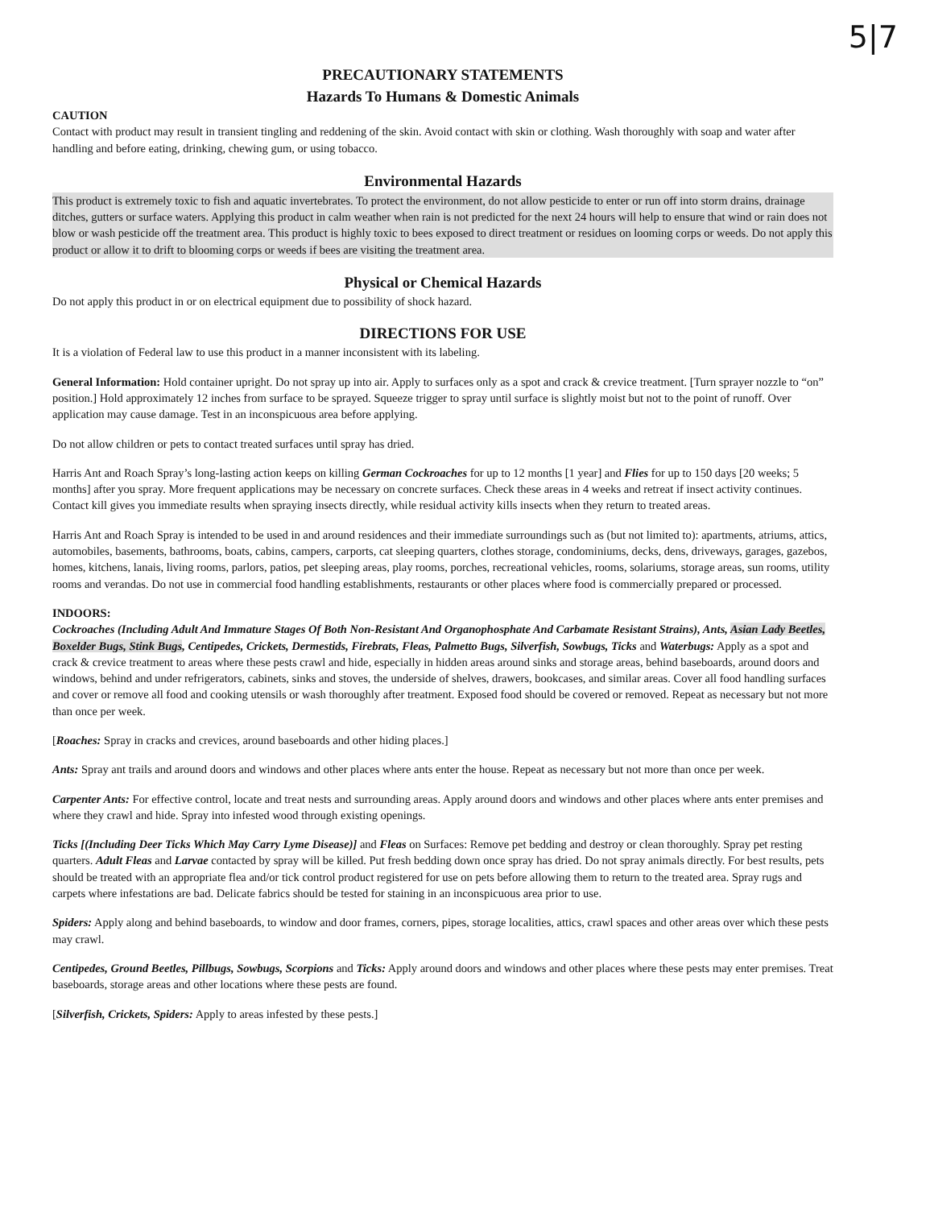5|7
PRECAUTIONARY STATEMENTS
Hazards To Humans & Domestic Animals
CAUTION
Contact with product may result in transient tingling and reddening of the skin. Avoid contact with skin or clothing. Wash thoroughly with soap and water after handling and before eating, drinking, chewing gum, or using tobacco.
Environmental Hazards
This product is extremely toxic to fish and aquatic invertebrates. To protect the environment, do not allow pesticide to enter or run off into storm drains, drainage ditches, gutters or surface waters. Applying this product in calm weather when rain is not predicted for the next 24 hours will help to ensure that wind or rain does not blow or wash pesticide off the treatment area. This product is highly toxic to bees exposed to direct treatment or residues on looming corps or weeds. Do not apply this product or allow it to drift to blooming corps or weeds if bees are visiting the treatment area.
Physical or Chemical Hazards
Do not apply this product in or on electrical equipment due to possibility of shock hazard.
DIRECTIONS FOR USE
It is a violation of Federal law to use this product in a manner inconsistent with its labeling.
General Information: Hold container upright. Do not spray up into air. Apply to surfaces only as a spot and crack & crevice treatment. [Turn sprayer nozzle to “on” position.] Hold approximately 12 inches from surface to be sprayed. Squeeze trigger to spray until surface is slightly moist but not to the point of runoff. Over application may cause damage. Test in an inconspicuous area before applying.
Do not allow children or pets to contact treated surfaces until spray has dried.
Harris Ant and Roach Spray’s long-lasting action keeps on killing German Cockroaches for up to 12 months [1 year] and Flies for up to 150 days [20 weeks; 5 months] after you spray. More frequent applications may be necessary on concrete surfaces. Check these areas in 4 weeks and retreat if insect activity continues. Contact kill gives you immediate results when spraying insects directly, while residual activity kills insects when they return to treated areas.
Harris Ant and Roach Spray is intended to be used in and around residences and their immediate surroundings such as (but not limited to): apartments, atriums, attics, automobiles, basements, bathrooms, boats, cabins, campers, carports, cat sleeping quarters, clothes storage, condominiums, decks, dens, driveways, garages, gazebos, homes, kitchens, lanais, living rooms, parlors, patios, pet sleeping areas, play rooms, porches, recreational vehicles, rooms, solariums, storage areas, sun rooms, utility rooms and verandas. Do not use in commercial food handling establishments, restaurants or other places where food is commercially prepared or processed.
INDOORS:
Cockroaches (Including Adult And Immature Stages Of Both Non-Resistant And Organophosphate And Carbamate Resistant Strains), Ants, Asian Lady Beetles, Boxelder Bugs, Stink Bugs, Centipedes, Crickets, Dermestids, Firebrats, Fleas, Palmetto Bugs, Silverfish, Sowbugs, Ticks and Waterbugs: Apply as a spot and crack & crevice treatment to areas where these pests crawl and hide, especially in hidden areas around sinks and storage areas, behind baseboards, around doors and windows, behind and under refrigerators, cabinets, sinks and stoves, the underside of shelves, drawers, bookcases, and similar areas. Cover all food handling surfaces and cover or remove all food and cooking utensils or wash thoroughly after treatment. Exposed food should be covered or removed. Repeat as necessary but not more than once per week.
[Roaches: Spray in cracks and crevices, around baseboards and other hiding places.]
Ants: Spray ant trails and around doors and windows and other places where ants enter the house. Repeat as necessary but not more than once per week.
Carpenter Ants: For effective control, locate and treat nests and surrounding areas. Apply around doors and windows and other places where ants enter premises and where they crawl and hide. Spray into infested wood through existing openings.
Ticks [(Including Deer Ticks Which May Carry Lyme Disease)] and Fleas on Surfaces: Remove pet bedding and destroy or clean thoroughly. Spray pet resting quarters. Adult Fleas and Larvae contacted by spray will be killed. Put fresh bedding down once spray has dried. Do not spray animals directly. For best results, pets should be treated with an appropriate flea and/or tick control product registered for use on pets before allowing them to return to the treated area. Spray rugs and carpets where infestations are bad. Delicate fabrics should be tested for staining in an inconspicuous area prior to use.
Spiders: Apply along and behind baseboards, to window and door frames, corners, pipes, storage localities, attics, crawl spaces and other areas over which these pests may crawl.
Centipedes, Ground Beetles, Pillbugs, Sowbugs, Scorpions and Ticks: Apply around doors and windows and other places where these pests may enter premises. Treat baseboards, storage areas and other locations where these pests are found.
[Silverfish, Crickets, Spiders: Apply to areas infested by these pests.]